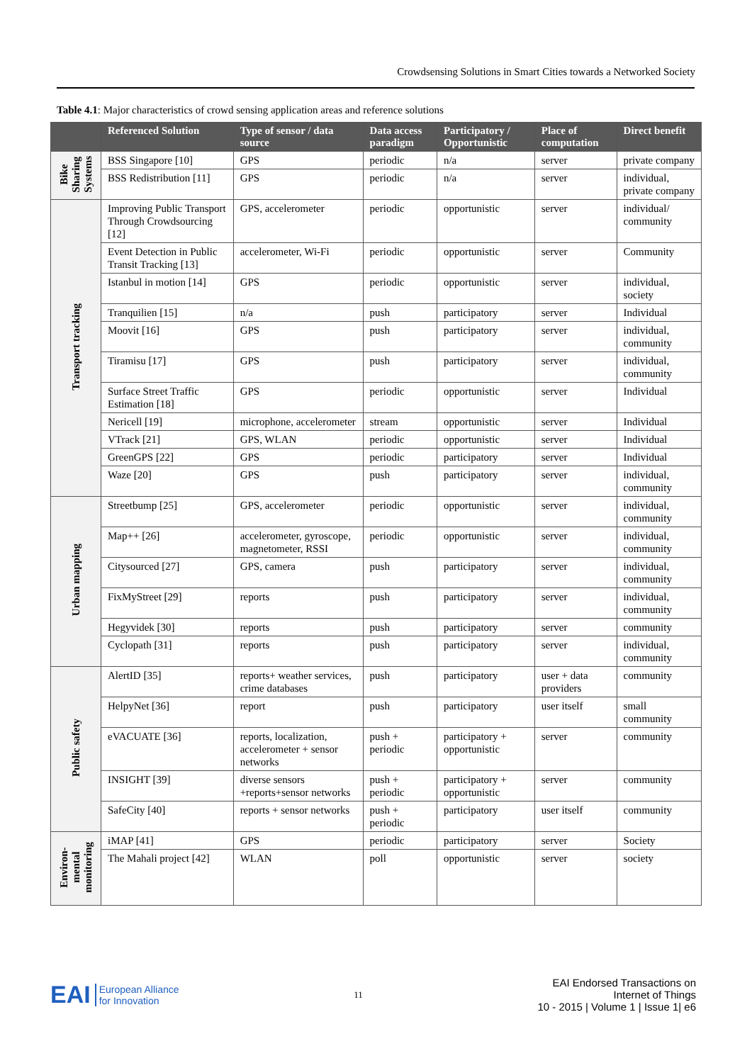Crowdsensing Solutions in Smart Cities towards a Networked Society
Table 4.1: Major characteristics of crowd sensing application areas and reference solutions
| | Referenced Solution | Type of sensor / data source | Data access paradigm | Participatory / Opportunistic | Place of computation | Direct benefit |
| --- | --- | --- | --- | --- | --- | --- |
| Bike Sharing Systems | BSS Singapore [10] | GPS | periodic | n/a | server | private company |
| | BSS Redistribution [11] | GPS | periodic | n/a | server | individual, private company |
| Transport tracking | Improving Public Transport Through Crowdsourcing [12] | GPS, accelerometer | periodic | opportunistic | server | individual/ community |
| | Event Detection in Public Transit Tracking [13] | accelerometer, Wi-Fi | periodic | opportunistic | server | Community |
| | Istanbul in motion [14] | GPS | periodic | opportunistic | server | individual, society |
| | Tranquilien [15] | n/a | push | participatory | server | Individual |
| | Moovit [16] | GPS | push | participatory | server | individual, community |
| | Tiramisu [17] | GPS | push | participatory | server | individual, community |
| | Surface Street Traffic Estimation [18] | GPS | periodic | opportunistic | server | Individual |
| | Nericell [19] | microphone, accelerometer | stream | opportunistic | server | Individual |
| | VTrack [21] | GPS, WLAN | periodic | opportunistic | server | Individual |
| | GreenGPS [22] | GPS | periodic | participatory | server | Individual |
| | Waze [20] | GPS | push | participatory | server | individual, community |
| Urban mapping | Streetbump [25] | GPS, accelerometer | periodic | opportunistic | server | individual, community |
| | Map++ [26] | accelerometer, gyroscope, magnetometer, RSSI | periodic | opportunistic | server | individual, community |
| | Citysourced [27] | GPS, camera | push | participatory | server | individual, community |
| | FixMyStreet [29] | reports | push | participatory | server | individual, community |
| | Hegyvidek [30] | reports | push | participatory | server | community |
| | Cyclopath [31] | reports | push | participatory | server | individual, community |
| Public safety | AlertID [35] | reports+ weather services, crime databases | push | participatory | user + data providers | community |
| | HelpyNet [36] | report | push | participatory | user itself | small community |
| | eVACUATE [36] | reports, localization, accelerometer + sensor networks | push + periodic | participatory + opportunistic | server | community |
| | INSIGHT [39] | diverse sensors +reports+sensor networks | push + periodic | participatory + opportunistic | server | community |
| | SafeCity [40] | reports + sensor networks | push + periodic | participatory | user itself | community |
| Environ- mental monitoring | iMAP [41] | GPS | periodic | participatory | server | Society |
| | The Mahali project [42] | WLAN | poll | opportunistic | server | society |
EAI European Alliance
for Innovation
11
EAI Endorsed Transactions on
Internet of Things
10 - 2015 | Volume 1 | Issue 1| e6